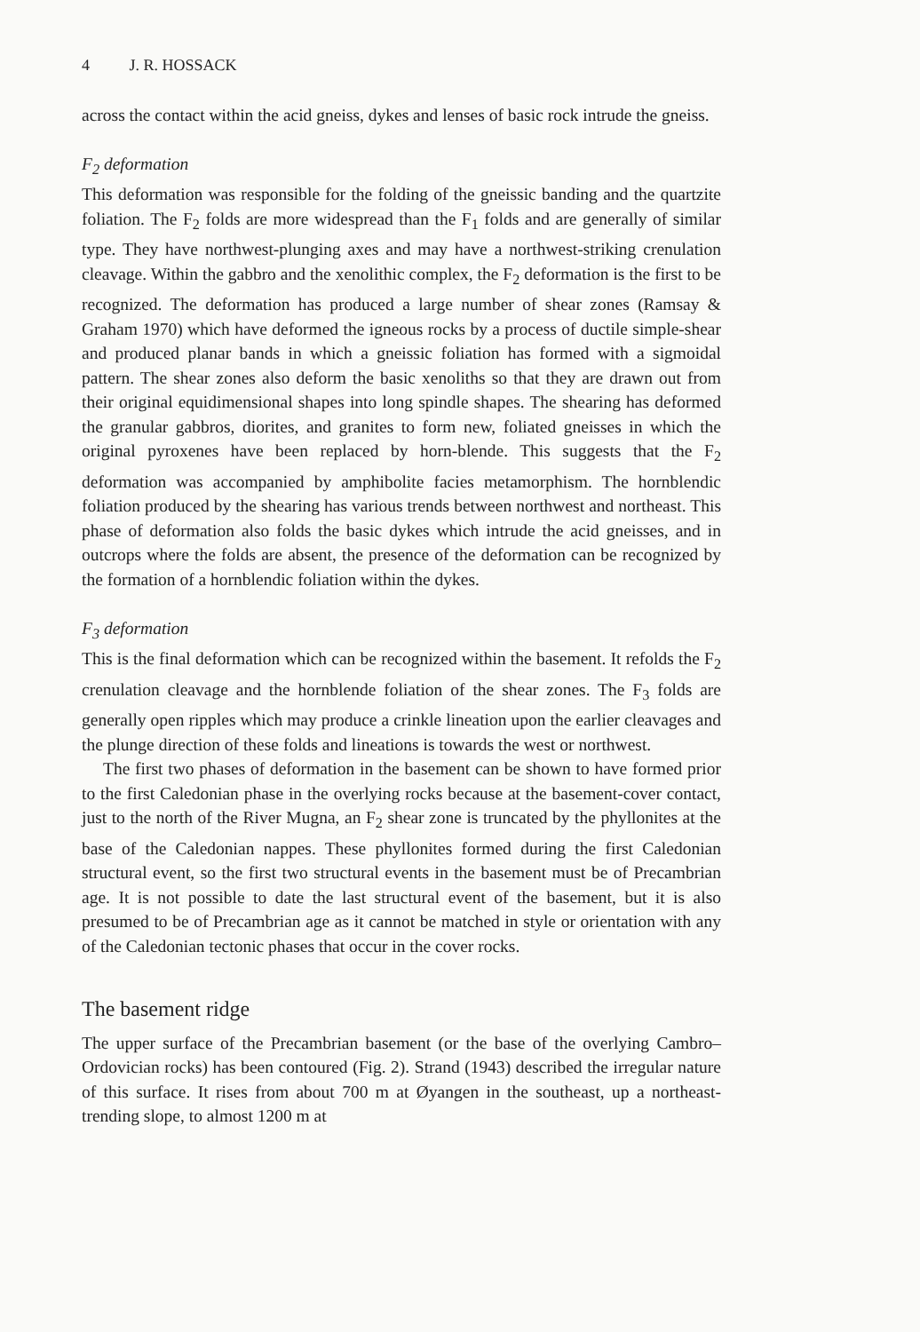4 J. R. HOSSACK
across the contact within the acid gneiss, dykes and lenses of basic rock intrude the gneiss.
F<sub>2</sub> deformation
This deformation was responsible for the folding of the gneissic banding and the quartzite foliation. The F<sub>2</sub> folds are more widespread than the F<sub>1</sub> folds and are generally of similar type. They have northwest-plunging axes and may have a northwest-striking crenulation cleavage. Within the gabbro and the xenolithic complex, the F<sub>2</sub> deformation is the first to be recognized. The deformation has produced a large number of shear zones (Ramsay & Graham 1970) which have deformed the igneous rocks by a process of ductile simple-shear and produced planar bands in which a gneissic foliation has formed with a sigmoidal pattern. The shear zones also deform the basic xenoliths so that they are drawn out from their original equidimensional shapes into long spindle shapes. The shearing has deformed the granular gabbros, diorites, and granites to form new, foliated gneisses in which the original pyroxenes have been replaced by horn-blende. This suggests that the F<sub>2</sub> deformation was accompanied by amphibolite facies metamorphism. The hornblendic foliation produced by the shearing has various trends between northwest and northeast. This phase of deformation also folds the basic dykes which intrude the acid gneisses, and in outcrops where the folds are absent, the presence of the deformation can be recognized by the formation of a hornblendic foliation within the dykes.
F<sub>3</sub> deformation
This is the final deformation which can be recognized within the basement. It refolds the F<sub>2</sub> crenulation cleavage and the hornblende foliation of the shear zones. The F<sub>3</sub> folds are generally open ripples which may produce a crinkle lineation upon the earlier cleavages and the plunge direction of these folds and lineations is towards the west or northwest.
The first two phases of deformation in the basement can be shown to have formed prior to the first Caledonian phase in the overlying rocks because at the basement-cover contact, just to the north of the River Mugna, an F<sub>2</sub> shear zone is truncated by the phyllonites at the base of the Caledonian nappes. These phyllonites formed during the first Caledonian structural event, so the first two structural events in the basement must be of Precambrian age. It is not possible to date the last structural event of the basement, but it is also presumed to be of Precambrian age as it cannot be matched in style or orientation with any of the Caledonian tectonic phases that occur in the cover rocks.
The basement ridge
The upper surface of the Precambrian basement (or the base of the overlying Cambro–Ordovician rocks) has been contoured (Fig. 2). Strand (1943) described the irregular nature of this surface. It rises from about 700 m at Øyangen in the southeast, up a northeast-trending slope, to almost 1200 m at